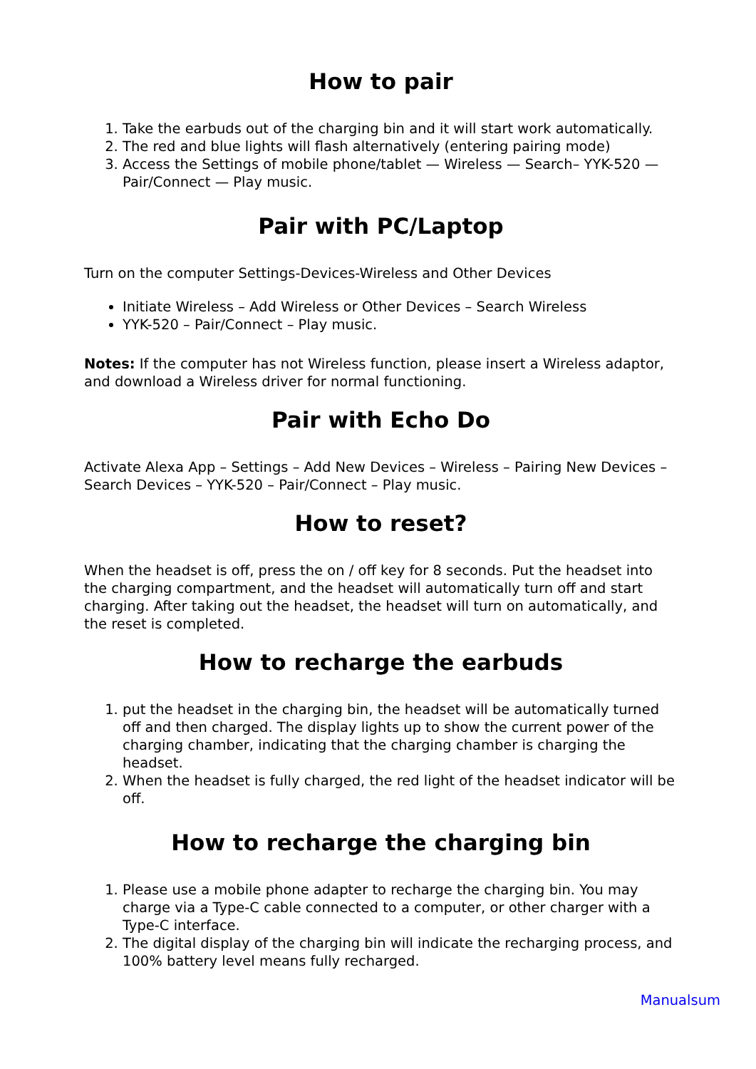How to pair
1. Take the earbuds out of the charging bin and it will start work automatically.
2. The red and blue lights will flash alternatively (entering pairing mode)
3. Access the Settings of mobile phone/tablet — Wireless — Search– YYK-520 — Pair/Connect — Play music.
Pair with PC/Laptop
Turn on the computer Settings-Devices-Wireless and Other Devices
Initiate Wireless – Add Wireless or Other Devices – Search Wireless
YYK-520 – Pair/Connect – Play music.
Notes: If the computer has not Wireless function, please insert a Wireless adaptor, and download a Wireless driver for normal functioning.
Pair with Echo Do
Activate Alexa App – Settings – Add New Devices – Wireless – Pairing New Devices – Search Devices – YYK-520 – Pair/Connect – Play music.
How to reset?
When the headset is off, press the on / off key for 8 seconds. Put the headset into the charging compartment, and the headset will automatically turn off and start charging. After taking out the headset, the headset will turn on automatically, and the reset is completed.
How to recharge the earbuds
1. put the headset in the charging bin, the headset will be automatically turned off and then charged. The display lights up to show the current power of the charging chamber, indicating that the charging chamber is charging the headset.
2. When the headset is fully charged, the red light of the headset indicator will be off.
How to recharge the charging bin
1. Please use a mobile phone adapter to recharge the charging bin. You may charge via a Type-C cable connected to a computer, or other charger with a Type-C interface.
2. The digital display of the charging bin will indicate the recharging process, and 100% battery level means fully recharged.
Manualsum